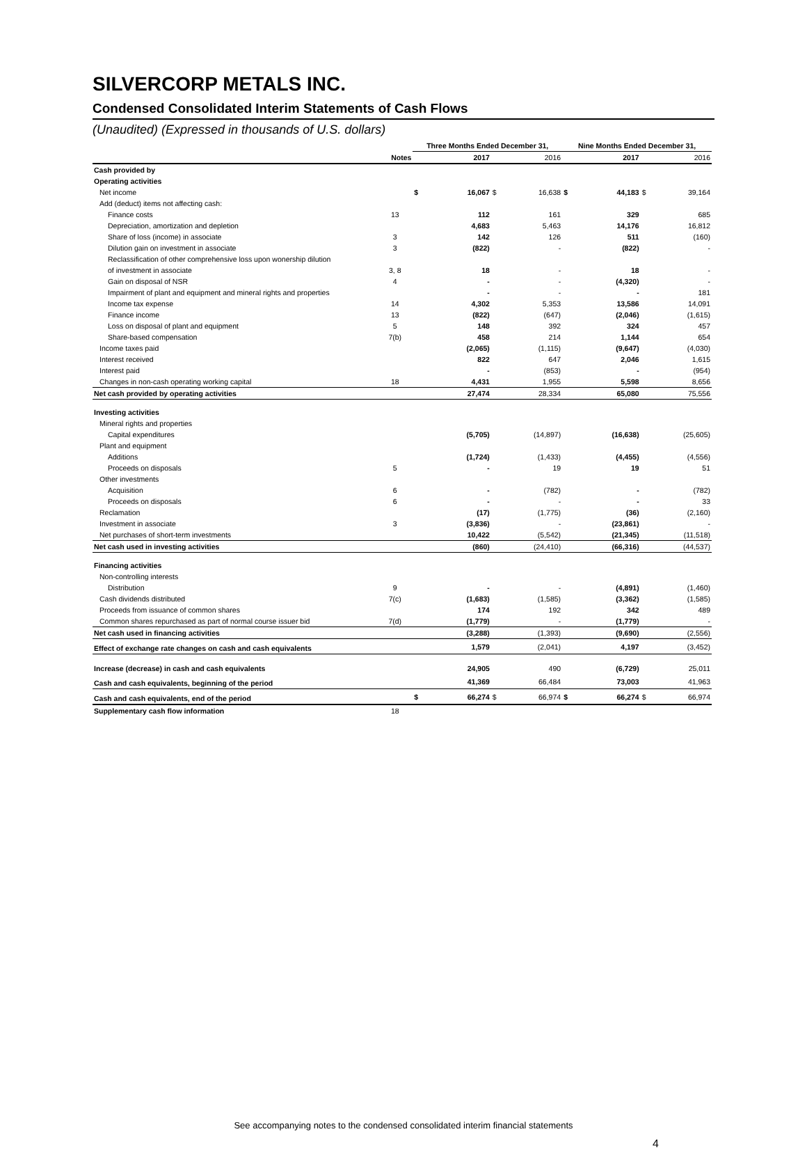SILVERCORP METALS INC.
Condensed Consolidated Interim Statements of Cash Flows
(Unaudited) (Expressed in thousands of U.S. dollars)
| | | Three Months Ended December 31, | | | | Nine Months Ended December 31, | | | |
| --- | --- | --- | --- | --- | --- | --- | --- | --- | --- |
| | Notes | | 2017 | | 2016 | | 2017 | | 2016 |
| Cash provided by | | | | | | | | | |
| Operating activities | | | | | | | | | |
| Net income | | $ | 16,067 | $ | 16,638 | $ | 44,183 | $ | 39,164 |
| Add (deduct) items not affecting cash: | | | | | | | | | |
| Finance costs | 13 | | 112 | | 161 | | 329 | | 685 |
| Depreciation, amortization and depletion | | | 4,683 | | 5,463 | | 14,176 | | 16,812 |
| Share of loss (income) in associate | 3 | | 142 | | 126 | | 511 | | (160) |
| Dilution gain on investment in associate | 3 | | (822) | | - | | (822) | | - |
| Reclassification of other comprehensive loss upon wonership dilution | | | | | | | | | |
| of investment in associate | 3, 8 | | 18 | | - | | 18 | | - |
| Gain on disposal of NSR | 4 | | - | | - | | (4,320) | | - |
| Impairment of plant and equipment and mineral rights and properties | | | - | | - | | - | | 181 |
| Income tax expense | 14 | | 4,302 | | 5,353 | | 13,586 | | 14,091 |
| Finance income | 13 | | (822) | | (647) | | (2,046) | | (1,615) |
| Loss on disposal of plant and equipment | 5 | | 148 | | 392 | | 324 | | 457 |
| Share-based compensation | 7(b) | | 458 | | 214 | | 1,144 | | 654 |
| Income taxes paid | | | (2,065) | | (1,115) | | (9,647) | | (4,030) |
| Interest received | | | 822 | | 647 | | 2,046 | | 1,615 |
| Interest paid | | | - | | (853) | | - | | (954) |
| Changes in non-cash operating working capital | 18 | | 4,431 | | 1,955 | | 5,598 | | 8,656 |
| Net cash provided by operating activities | | | 27,474 | | 28,334 | | 65,080 | | 75,556 |
| Investing activities | | | | | | | | | |
| Mineral rights and properties | | | | | | | | | |
| Capital expenditures | | | (5,705) | | (14,897) | | (16,638) | | (25,605) |
| Plant and equipment | | | | | | | | | |
| Additions | | | (1,724) | | (1,433) | | (4,455) | | (4,556) |
| Proceeds on disposals | 5 | | - | | 19 | | 19 | | 51 |
| Other investments | | | | | | | | | |
| Acquisition | 6 | | - | | (782) | | - | | (782) |
| Proceeds on disposals | 6 | | - | | - | | - | | 33 |
| Reclamation | | | (17) | | (1,775) | | (36) | | (2,160) |
| Investment in associate | 3 | | (3,836) | | - | | (23,861) | | - |
| Net purchases of short-term investments | | | 10,422 | | (5,542) | | (21,345) | | (11,518) |
| Net cash used in investing activities | | | (860) | | (24,410) | | (66,316) | | (44,537) |
| Financing activities | | | | | | | | | |
| Non-controlling interests | | | | | | | | | |
| Distribution | 9 | | - | | - | | (4,891) | | (1,460) |
| Cash dividends distributed | 7(c) | | (1,683) | | (1,585) | | (3,362) | | (1,585) |
| Proceeds from issuance of common shares | | | 174 | | 192 | | 342 | | 489 |
| Common shares repurchased as part of normal course issuer bid | 7(d) | | (1,779) | | - | | (1,779) | | - |
| Net cash used in financing activities | | | (3,288) | | (1,393) | | (9,690) | | (2,556) |
| Effect of exchange rate changes on cash and cash equivalents | | | 1,579 | | (2,041) | | 4,197 | | (3,452) |
| Increase (decrease) in cash and cash equivalents | | | 24,905 | | 490 | | (6,729) | | 25,011 |
| Cash and cash equivalents, beginning of the period | | | 41,369 | | 66,484 | | 73,003 | | 41,963 |
| Cash and cash equivalents, end of the period | | $ | 66,274 | $ | 66,974 | $ | 66,274 | $ | 66,974 |
| Supplementary cash flow information | 18 | | | | | | | | |
See accompanying notes to the condensed consolidated interim financial statements
4